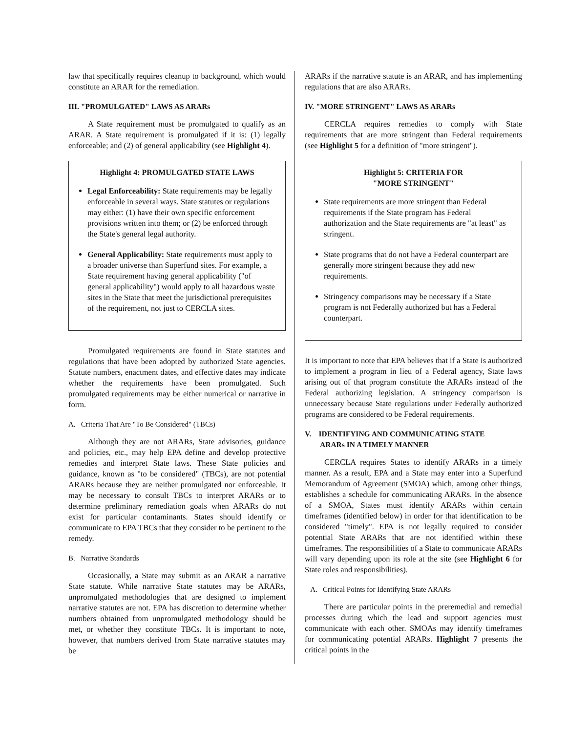law that specifically requires cleanup to background, which would constitute an ARAR for the remediation.
III. "PROMULGATED" LAWS AS ARARs
A State requirement must be promulgated to qualify as an ARAR. A State requirement is promulgated if it is: (1) legally enforceable; and (2) of general applicability (see Highlight 4).
Highlight 4: PROMULGATED STATE LAWS
Legal Enforceability: State requirements may be legally enforceable in several ways. State statutes or regulations may either: (1) have their own specific enforcement provisions written into them; or (2) be enforced through the State's general legal authority.
General Applicability: State requirements must apply to a broader universe than Superfund sites. For example, a State requirement having general applicability ("of general applicability") would apply to all hazardous waste sites in the State that meet the jurisdictional prerequisites of the requirement, not just to CERCLA sites.
Promulgated requirements are found in State statutes and regulations that have been adopted by authorized State agencies. Statute numbers, enactment dates, and effective dates may indicate whether the requirements have been promulgated. Such promulgated requirements may be either numerical or narrative in form.
A. Criteria That Are "To Be Considered" (TBCs)
Although they are not ARARs, State advisories, guidance and policies, etc., may help EPA define and develop protective remedies and interpret State laws. These State policies and guidance, known as "to be considered" (TBCs), are not potential ARARs because they are neither promulgated nor enforceable. It may be necessary to consult TBCs to interpret ARARs or to determine preliminary remediation goals when ARARs do not exist for particular contaminants. States should identify or communicate to EPA TBCs that they consider to be pertinent to the remedy.
B. Narrative Standards
Occasionally, a State may submit as an ARAR a narrative State statute. While narrative State statutes may be ARARs, unpromulgated methodologies that are designed to implement narrative statutes are not. EPA has discretion to determine whether numbers obtained from unpromulgated methodology should be met, or whether they constitute TBCs. It is important to note, however, that numbers derived from State narrative statutes may be
ARARs if the narrative statute is an ARAR, and has implementing regulations that are also ARARs.
IV. "MORE STRINGENT" LAWS AS ARARs
CERCLA requires remedies to comply with State requirements that are more stringent than Federal requirements (see Highlight 5 for a definition of "more stringent").
Highlight 5: CRITERIA FOR
"MORE STRINGENT"
State requirements are more stringent than Federal requirements if the State program has Federal authorization and the State requirements are "at least" as stringent.
State programs that do not have a Federal counterpart are generally more stringent because they add new requirements.
Stringency comparisons may be necessary if a State program is not Federally authorized but has a Federal counterpart.
It is important to note that EPA believes that if a State is authorized to implement a program in lieu of a Federal agency, State laws arising out of that program constitute the ARARs instead of the Federal authorizing legislation. A stringency comparison is unnecessary because State regulations under Federally authorized programs are considered to be Federal requirements.
V. IDENTIFYING AND COMMUNICATING STATE
ARARs IN A TIMELY MANNER
CERCLA requires States to identify ARARs in a timely manner. As a result, EPA and a State may enter into a Superfund Memorandum of Agreement (SMOA) which, among other things, establishes a schedule for communicating ARARs. In the absence of a SMOA, States must identify ARARs within certain timeframes (identified below) in order for that identification to be considered "timely". EPA is not legally required to consider potential State ARARs that are not identified within these timeframes. The responsibilities of a State to communicate ARARs will vary depending upon its role at the site (see Highlight 6 for State roles and responsibilities).
A. Critical Points for Identifying State ARARs
There are particular points in the preremedial and remedial processes during which the lead and support agencies must communicate with each other. SMOAs may identify timeframes for communicating potential ARARs. Highlight 7 presents the critical points in the